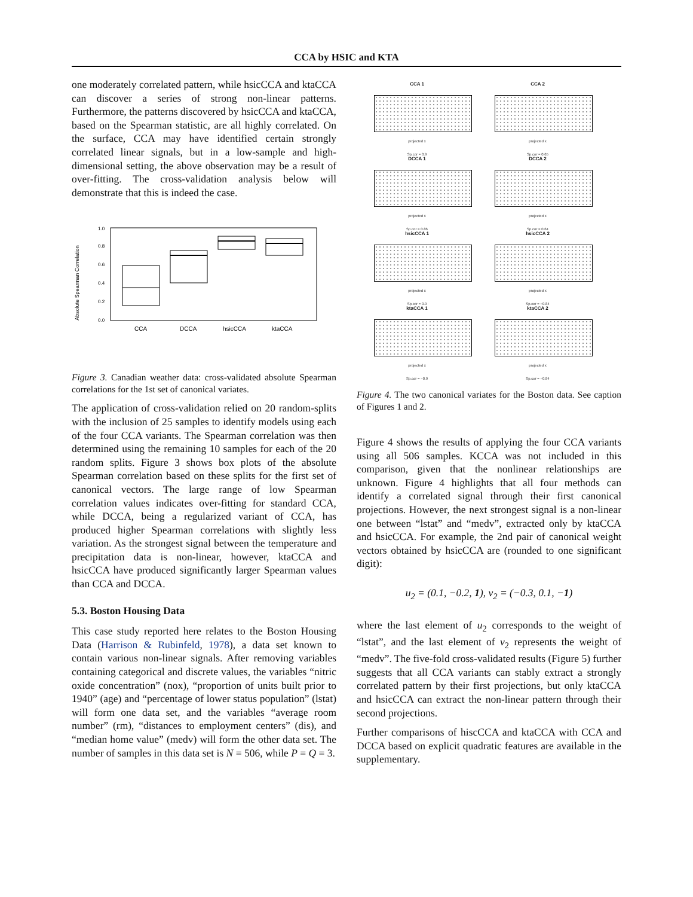CCA by HSIC and KTA
one moderately correlated pattern, while hsicCCA and ktaCCA can discover a series of strong non-linear patterns. Furthermore, the patterns discovered by hsicCCA and ktaCCA, based on the Spearman statistic, are all highly correlated. On the surface, CCA may have identified certain strongly correlated linear signals, but in a low-sample and high-dimensional setting, the above observation may be a result of over-fitting. The cross-validation analysis below will demonstrate that this is indeed the case.
Absolute Spearman Correlation
0.0
0.2
0.4
0.6
0.8
1.0
CCA
DCCA
hsicCCA
ktaCCA
Figure 3. Canadian weather data: cross-validated absolute Spearman correlations for the 1st set of canonical variates.
The application of cross-validation relied on 20 random-splits with the inclusion of 25 samples to identify models using each of the four CCA variants. The Spearman correlation was then determined using the remaining 10 samples for each of the 20 random splits. Figure 3 shows box plots of the absolute Spearman correlation based on these splits for the first set of canonical vectors. The large range of low Spearman correlation values indicates over-fitting for standard CCA, while DCCA, being a regularized variant of CCA, has produced higher Spearman correlations with slightly less variation. As the strongest signal between the temperature and precipitation data is non-linear, however, ktaCCA and hsicCCA have produced significantly larger Spearman values than CCA and DCCA.
5.3. Boston Housing Data
This case study reported here relates to the Boston Housing Data (Harrison & Rubinfeld, 1978), a data set known to contain various non-linear signals. After removing variables containing categorical and discrete values, the variables “nitric oxide concentration” (nox), “proportion of units built prior to 1940” (age) and “percentage of lower status population” (lstat) will form one data set, and the variables “average room number” (rm), “distances to employment centers” (dis), and “median home value” (medv) will form the other data set. The number of samples in this data set is N = 506, while P = Q = 3.
CCA 1
projected x
Sp.cor = 0.9
CCA 2
projected x
Sp.cor = 0.65
DCCA 1
projected x
Sp.cor = 0.86
DCCA 2
projected x
Sp.cor = 0.64
hsicCCA 1
projected x
Sp.cor = 0.9
hsicCCA 2
projected x
Sp.cor = −0.84
ktaCCA 1
projected x
Sp.cor = −0.9
ktaCCA 2
projected x
Sp.cor = −0.84
Figure 4. The two canonical variates for the Boston data. See caption of Figures 1 and 2.
Figure 4 shows the results of applying the four CCA variants using all 506 samples. KCCA was not included in this comparison, given that the nonlinear relationships are unknown. Figure 4 highlights that all four methods can identify a correlated signal through their first canonical projections. However, the next strongest signal is a non-linear one between “lstat” and “medv”, extracted only by ktaCCA and hsicCCA. For example, the 2nd pair of canonical weight vectors obtained by hsicCCA are (rounded to one significant digit):
u<sub>2</sub> = (0.1, −0.2, 1), v<sub>2</sub> = (−0.3, 0.1, −1)
where the last element of u<sub>2</sub> corresponds to the weight of “lstat”, and the last element of v<sub>2</sub> represents the weight of “medv”. The five-fold cross-validated results (Figure 5) further suggests that all CCA variants can stably extract a strongly correlated pattern by their first projections, but only ktaCCA and hsicCCA can extract the non-linear pattern through their second projections.
Further comparisons of hiscCCA and ktaCCA with CCA and DCCA based on explicit quadratic features are available in the supplementary.